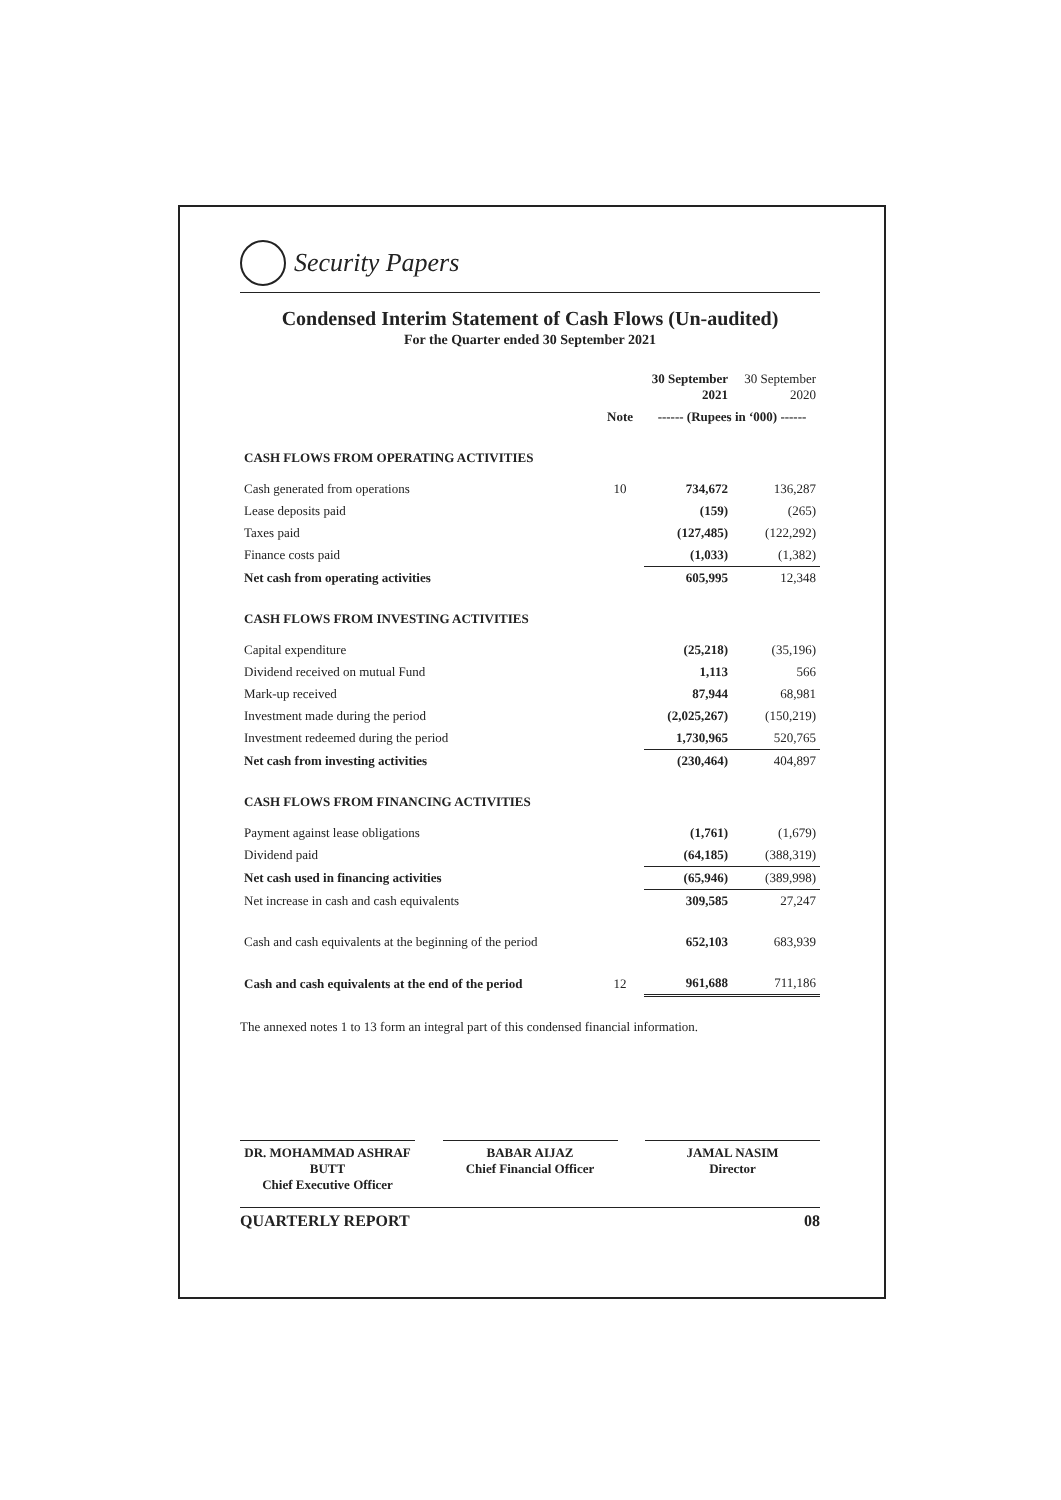Security Papers
Condensed Interim Statement of Cash Flows (Un-audited)
For the Quarter ended 30 September 2021
| | | 30 September 2021 | 30 September 2020 |
| --- | --- | --- | --- |
| | Note | ------ (Rupees in ‘000) ------ | |
| CASH FLOWS FROM OPERATING ACTIVITIES | | | |
| Cash generated from operations | 10 | 734,672 | 136,287 |
| Lease deposits paid | | (159) | (265) |
| Taxes paid | | (127,485) | (122,292) |
| Finance costs paid | | (1,033) | (1,382) |
| Net cash from operating activities | | 605,995 | 12,348 |
| CASH FLOWS FROM INVESTING ACTIVITIES | | | |
| Capital expenditure | | (25,218) | (35,196) |
| Dividend received on mutual Fund | | 1,113 | 566 |
| Mark-up received | | 87,944 | 68,981 |
| Investment made during the period | | (2,025,267) | (150,219) |
| Investment redeemed during the period | | 1,730,965 | 520,765 |
| Net cash from investing activities | | (230,464) | 404,897 |
| CASH FLOWS FROM FINANCING ACTIVITIES | | | |
| Payment against lease obligations | | (1,761) | (1,679) |
| Dividend paid | | (64,185) | (388,319) |
| Net cash used in financing activities | | (65,946) | (389,998) |
| Net increase in cash and cash equivalents | | 309,585 | 27,247 |
| Cash and cash equivalents at the beginning of the period | | 652,103 | 683,939 |
| Cash and cash equivalents at the end of the period | 12 | 961,688 | 711,186 |
The annexed notes 1 to 13 form an integral part of this condensed financial information.
DR. MOHAMMAD ASHRAF BUTT
Chief Executive Officer
BABAR AIJAZ
Chief Financial Officer
JAMAL NASIM
Director
QUARTERLY REPORT 08